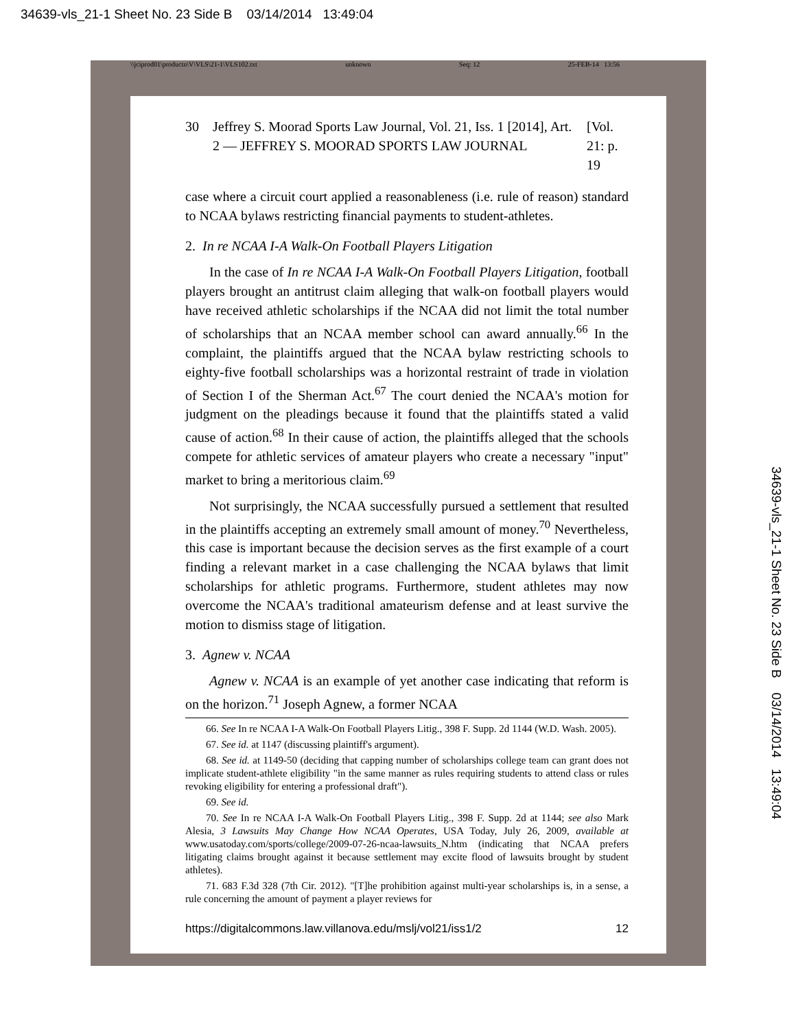34639-vls_21-1 Sheet No. 23 Side B 03/14/2014 13:49:04
\\jciprod01\productn\V\VLS\21-1\VLS102.txt unknown Seq: 12 25-FEB-14 13:56
30 Jeffrey S. Moorad Sports Law Journal, Vol. 21, Iss. 1 [2014], Art. 2 — JEFFREY S. MOORAD SPORTS LAW JOURNAL [Vol. 21: p. 19
case where a circuit court applied a reasonableness (i.e. rule of reason) standard to NCAA bylaws restricting financial payments to student-athletes.
2. In re NCAA I-A Walk-On Football Players Litigation
In the case of In re NCAA I-A Walk-On Football Players Litigation, football players brought an antitrust claim alleging that walk-on football players would have received athletic scholarships if the NCAA did not limit the total number of scholarships that an NCAA member school can award annually.<sup>66</sup> In the complaint, the plaintiffs argued that the NCAA bylaw restricting schools to eighty-five football scholarships was a horizontal restraint of trade in violation of Section I of the Sherman Act.<sup>67</sup> The court denied the NCAA's motion for judgment on the pleadings because it found that the plaintiffs stated a valid cause of action.<sup>68</sup> In their cause of action, the plaintiffs alleged that the schools compete for athletic services of amateur players who create a necessary "input" market to bring a meritorious claim.<sup>69</sup>
Not surprisingly, the NCAA successfully pursued a settlement that resulted in the plaintiffs accepting an extremely small amount of money.<sup>70</sup> Nevertheless, this case is important because the decision serves as the first example of a court finding a relevant market in a case challenging the NCAA bylaws that limit scholarships for athletic programs. Furthermore, student athletes may now overcome the NCAA's traditional amateurism defense and at least survive the motion to dismiss stage of litigation.
3. Agnew v. NCAA
Agnew v. NCAA is an example of yet another case indicating that reform is on the horizon.<sup>71</sup> Joseph Agnew, a former NCAA
66. See In re NCAA I-A Walk-On Football Players Litig., 398 F. Supp. 2d 1144 (W.D. Wash. 2005).
67. See id. at 1147 (discussing plaintiff's argument).
68. See id. at 1149-50 (deciding that capping number of scholarships college team can grant does not implicate student-athlete eligibility "in the same manner as rules requiring students to attend class or rules revoking eligibility for entering a professional draft").
69. See id.
70. See In re NCAA I-A Walk-On Football Players Litig., 398 F. Supp. 2d at 1144; see also Mark Alesia, 3 Lawsuits May Change How NCAA Operates, USA Today, July 26, 2009, available at www.usatoday.com/sports/college/2009-07-26-ncaa-lawsuits_N.htm (indicating that NCAA prefers litigating claims brought against it because settlement may excite flood of lawsuits brought by student athletes).
71. 683 F.3d 328 (7th Cir. 2012). "[T]he prohibition against multi-year scholarships is, in a sense, a rule concerning the amount of payment a player reviews for
https://digitalcommons.law.villanova.edu/mslj/vol21/iss1/2 12
34639-vls_21-1 Sheet No. 23 Side B 03/14/2014 13:49:04